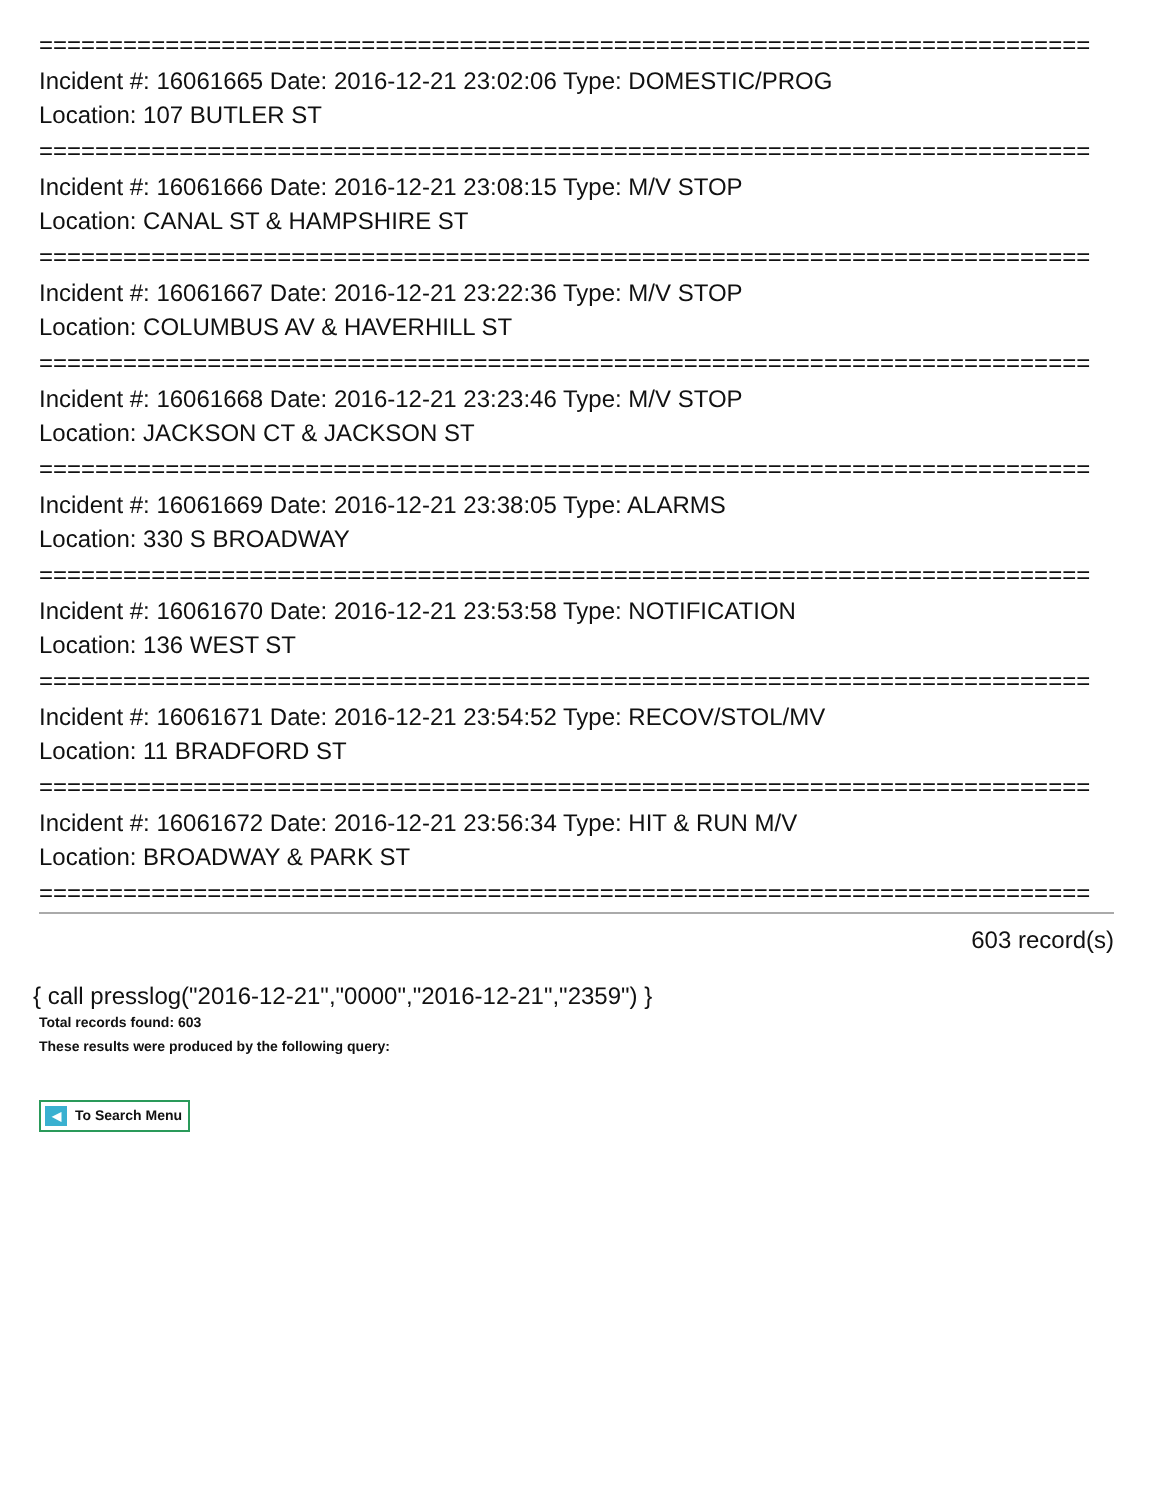===========================================================================
Incident #: 16061665 Date: 2016-12-21 23:02:06 Type: DOMESTIC/PROG
Location: 107 BUTLER ST
===========================================================================
Incident #: 16061666 Date: 2016-12-21 23:08:15 Type: M/V STOP
Location: CANAL ST & HAMPSHIRE ST
===========================================================================
Incident #: 16061667 Date: 2016-12-21 23:22:36 Type: M/V STOP
Location: COLUMBUS AV & HAVERHILL ST
===========================================================================
Incident #: 16061668 Date: 2016-12-21 23:23:46 Type: M/V STOP
Location: JACKSON CT & JACKSON ST
===========================================================================
Incident #: 16061669 Date: 2016-12-21 23:38:05 Type: ALARMS
Location: 330 S BROADWAY
===========================================================================
Incident #: 16061670 Date: 2016-12-21 23:53:58 Type: NOTIFICATION
Location: 136 WEST ST
===========================================================================
Incident #: 16061671 Date: 2016-12-21 23:54:52 Type: RECOV/STOL/MV
Location: 11 BRADFORD ST
===========================================================================
Incident #: 16061672 Date: 2016-12-21 23:56:34 Type: HIT & RUN M/V
Location: BROADWAY & PARK ST
===========================================================================
603 record(s)
{ call presslog("2016-12-21","0000","2016-12-21","2359") }
Total records found: 603
These results were produced by the following query:
◀ To Search Menu